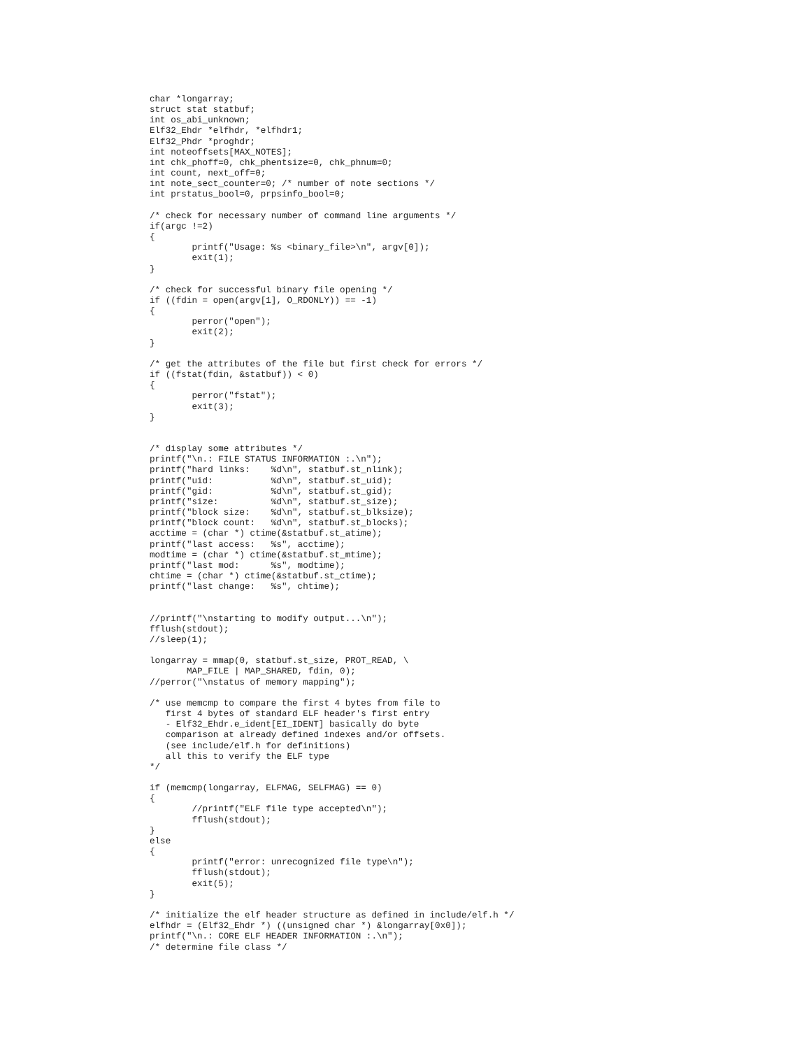char *longarray;
struct stat statbuf;
int os_abi_unknown;
Elf32_Ehdr *elfhdr, *elfhdr1;
Elf32_Phdr *proghdr;
int noteoffsets[MAX_NOTES];
int chk_phoff=0, chk_phentsize=0, chk_phnum=0;
int count, next_off=0;
int note_sect_counter=0; /* number of note sections */
int prstatus_bool=0, prpsinfo_bool=0;

/* check for necessary number of command line arguments */
if(argc !=2)
{
        printf("Usage: %s <binary_file>\n", argv[0]);
        exit(1);
}

/* check for successful binary file opening */
if ((fdin = open(argv[1], O_RDONLY)) == -1)
{
        perror("open");
        exit(2);
}

/* get the attributes of the file but first check for errors */
if ((fstat(fdin, &statbuf)) < 0)
{
        perror("fstat");
        exit(3);
}


/* display some attributes */
printf("\n.: FILE STATUS INFORMATION :.\n");
printf("hard links:    %d\n", statbuf.st_nlink);
printf("uid:           %d\n", statbuf.st_uid);
printf("gid:           %d\n", statbuf.st_gid);
printf("size:          %d\n", statbuf.st_size);
printf("block size:    %d\n", statbuf.st_blksize);
printf("block count:   %d\n", statbuf.st_blocks);
acctime = (char *) ctime(&statbuf.st_atime);
printf("last access:   %s", acctime);
modtime = (char *) ctime(&statbuf.st_mtime);
printf("last mod:      %s", modtime);
chtime = (char *) ctime(&statbuf.st_ctime);
printf("last change:   %s", chtime);


//printf("\nstarting to modify output...\n");
fflush(stdout);
//sleep(1);

longarray = mmap(0, statbuf.st_size, PROT_READ, \
       MAP_FILE | MAP_SHARED, fdin, 0);
//perror("\nstatus of memory mapping");

/* use memcmp to compare the first 4 bytes from file to
   first 4 bytes of standard ELF header's first entry
   - Elf32_Ehdr.e_ident[EI_IDENT] basically do byte
   comparison at already defined indexes and/or offsets.
   (see include/elf.h for definitions)
   all this to verify the ELF type
*/

if (memcmp(longarray, ELFMAG, SELFMAG) == 0)
{
        //printf("ELF file type accepted\n");
        fflush(stdout);
}
else
{
        printf("error: unrecognized file type\n");
        fflush(stdout);
        exit(5);
}

/* initialize the elf header structure as defined in include/elf.h */
elfhdr = (Elf32_Ehdr *) ((unsigned char *) &longarray[0x0]);
printf("\n.: CORE ELF HEADER INFORMATION :.\n");
/* determine file class */